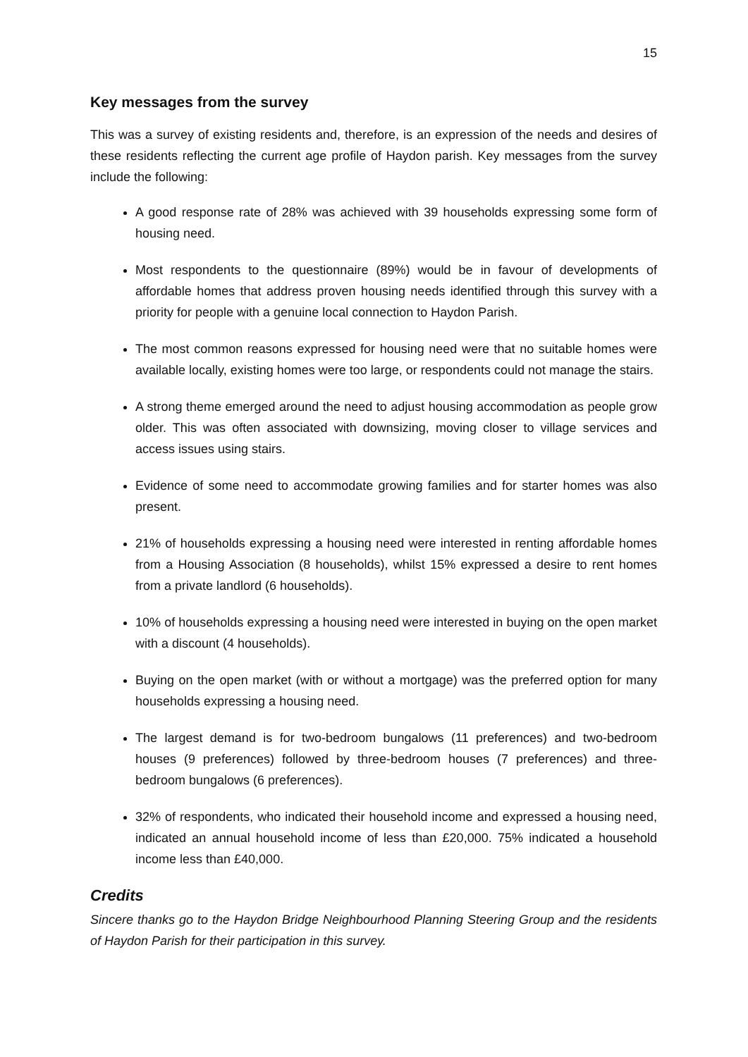15
Key messages from the survey
This was a survey of existing residents and, therefore, is an expression of the needs and desires of these residents reflecting the current age profile of Haydon parish. Key messages from the survey include the following:
A good response rate of 28% was achieved with 39 households expressing some form of housing need.
Most respondents to the questionnaire (89%) would be in favour of developments of affordable homes that address proven housing needs identified through this survey with a priority for people with a genuine local connection to Haydon Parish.
The most common reasons expressed for housing need were that no suitable homes were available locally, existing homes were too large, or respondents could not manage the stairs.
A strong theme emerged around the need to adjust housing accommodation as people grow older. This was often associated with downsizing, moving closer to village services and access issues using stairs.
Evidence of some need to accommodate growing families and for starter homes was also present.
21% of households expressing a housing need were interested in renting affordable homes from a Housing Association (8 households), whilst 15% expressed a desire to rent homes from a private landlord (6 households).
10% of households expressing a housing need were interested in buying on the open market with a discount (4 households).
Buying on the open market (with or without a mortgage) was the preferred option for many households expressing a housing need.
The largest demand is for two-bedroom bungalows (11 preferences) and two-bedroom houses (9 preferences) followed by three-bedroom houses (7 preferences) and three-bedroom bungalows (6 preferences).
32% of respondents, who indicated their household income and expressed a housing need, indicated an annual household income of less than £20,000. 75% indicated a household income less than £40,000.
Credits
Sincere thanks go to the Haydon Bridge Neighbourhood Planning Steering Group and the residents of Haydon Parish for their participation in this survey.